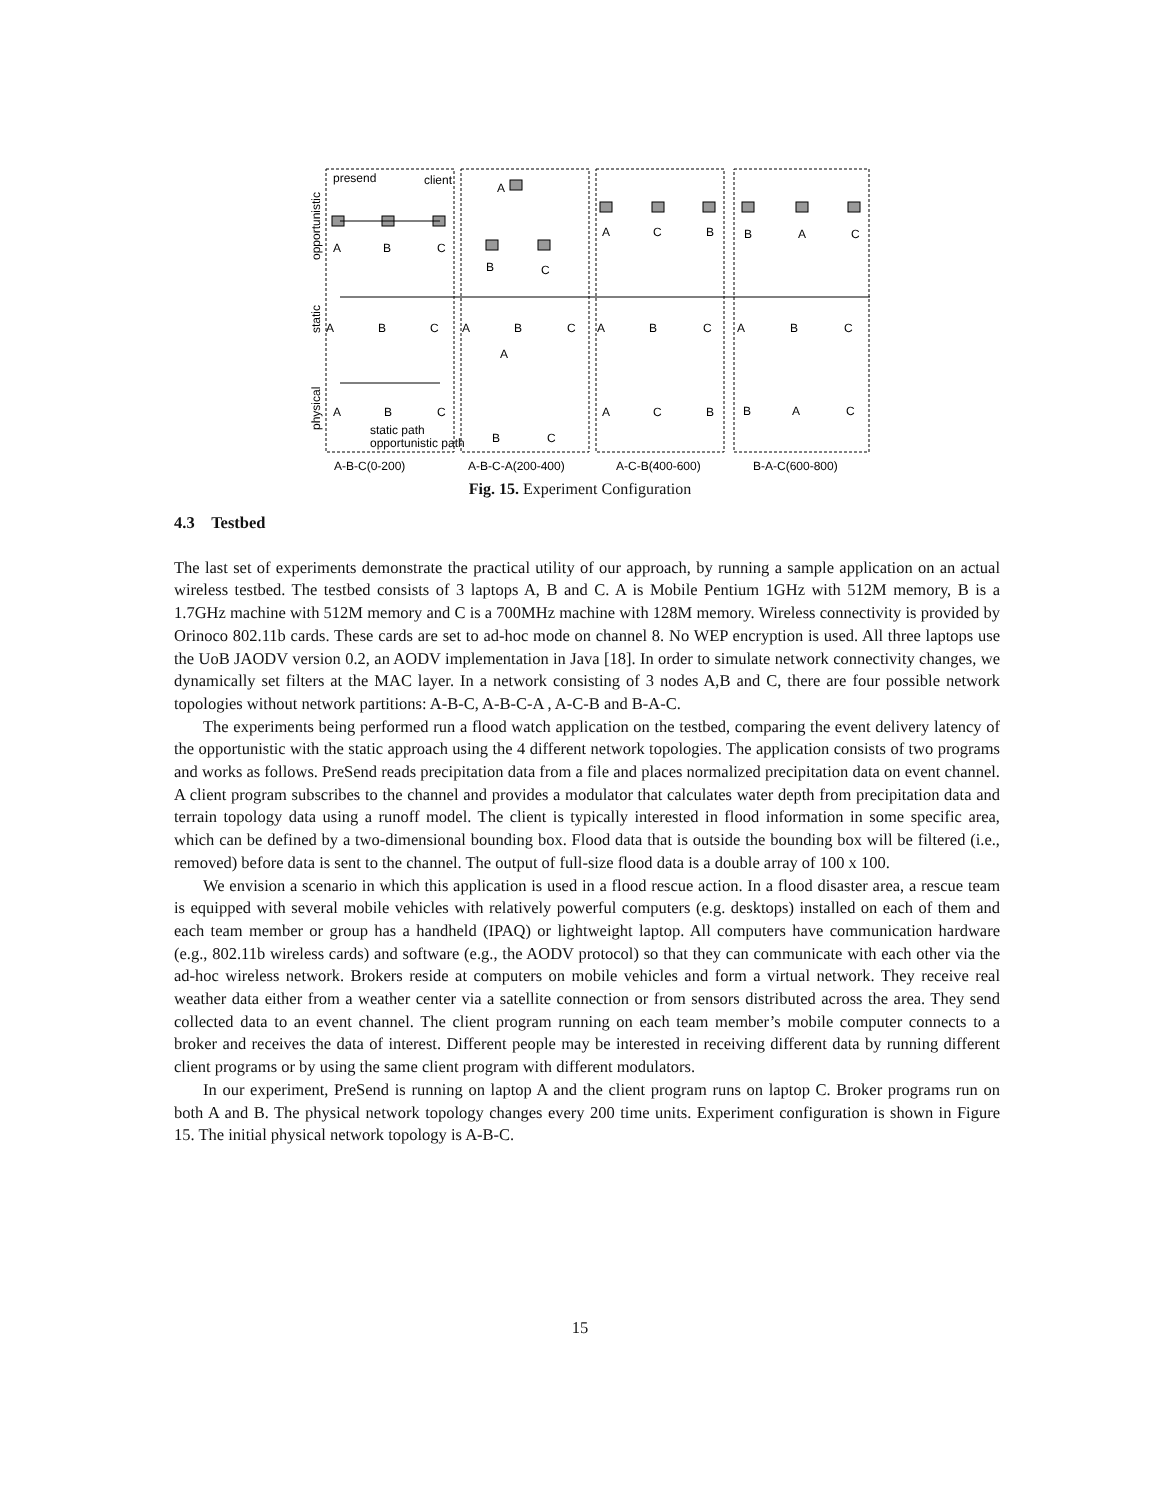opportunistic
static
physical
presend
client
A
B
C
A
B
C
A
C
B
B
A
C
A
B
C
A
B
C
A
B
C
A
B
C
A
A
B
C
A
C
B
B
A
C
B
C
static path
opportunistic path
A-B-C(0-200)
A-B-C-A(200-400)
A-C-B(400-600)
B-A-C(600-800)
Fig. 15. Experiment Configuration
4.3 Testbed
The last set of experiments demonstrate the practical utility of our approach, by running a sample application on an actual wireless testbed. The testbed consists of 3 laptops A, B and C. A is Mobile Pentium 1GHz with 512M memory, B is a 1.7GHz machine with 512M memory and C is a 700MHz machine with 128M memory. Wireless connectivity is provided by Orinoco 802.11b cards. These cards are set to ad-hoc mode on channel 8. No WEP encryption is used. All three laptops use the UoB JAODV version 0.2, an AODV implementation in Java [18]. In order to simulate network connectivity changes, we dynamically set filters at the MAC layer. In a network consisting of 3 nodes A,B and C, there are four possible network topologies without network partitions: A-B-C, A-B-C-A , A-C-B and B-A-C.
The experiments being performed run a flood watch application on the testbed, comparing the event delivery latency of the opportunistic with the static approach using the 4 different network topologies. The application consists of two programs and works as follows. PreSend reads precipitation data from a file and places normalized precipitation data on event channel. A client program subscribes to the channel and provides a modulator that calculates water depth from precipitation data and terrain topology data using a runoff model. The client is typically interested in flood information in some specific area, which can be defined by a two-dimensional bounding box. Flood data that is outside the bounding box will be filtered (i.e., removed) before data is sent to the channel. The output of full-size flood data is a double array of 100 x 100.
We envision a scenario in which this application is used in a flood rescue action. In a flood disaster area, a rescue team is equipped with several mobile vehicles with relatively powerful computers (e.g. desktops) installed on each of them and each team member or group has a handheld (IPAQ) or lightweight laptop. All computers have communication hardware (e.g., 802.11b wireless cards) and software (e.g., the AODV protocol) so that they can communicate with each other via the ad-hoc wireless network. Brokers reside at computers on mobile vehicles and form a virtual network. They receive real weather data either from a weather center via a satellite connection or from sensors distributed across the area. They send collected data to an event channel. The client program running on each team member’s mobile computer connects to a broker and receives the data of interest. Different people may be interested in receiving different data by running different client programs or by using the same client program with different modulators.
In our experiment, PreSend is running on laptop A and the client program runs on laptop C. Broker programs run on both A and B. The physical network topology changes every 200 time units. Experiment configuration is shown in Figure 15. The initial physical network topology is A-B-C.
15